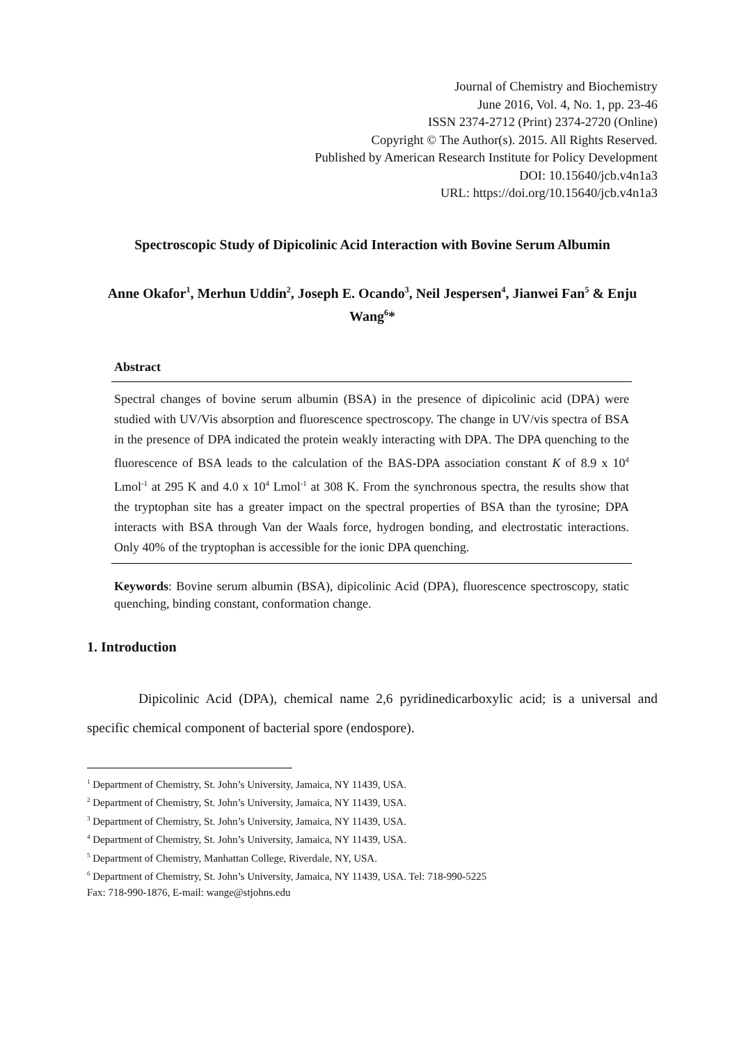Journal of Chemistry and Biochemistry
June 2016, Vol. 4, No. 1, pp. 23-46
ISSN 2374-2712 (Print) 2374-2720 (Online)
Copyright © The Author(s). 2015. All Rights Reserved.
Published by American Research Institute for Policy Development
DOI: 10.15640/jcb.v4n1a3
URL: https://doi.org/10.15640/jcb.v4n1a3
Spectroscopic Study of Dipicolinic Acid Interaction with Bovine Serum Albumin
Anne Okafor<sup>1</sup>, Merhun Uddin<sup>2</sup>, Joseph E. Ocando<sup>3</sup>, Neil Jespersen<sup>4</sup>, Jianwei Fan<sup>5</sup> & Enju Wang<sup>6</sup>*
Abstract
Spectral changes of bovine serum albumin (BSA) in the presence of dipicolinic acid (DPA) were studied with UV/Vis absorption and fluorescence spectroscopy. The change in UV/vis spectra of BSA in the presence of DPA indicated the protein weakly interacting with DPA. The DPA quenching to the fluorescence of BSA leads to the calculation of the BAS-DPA association constant K of 8.9 x 10<sup>4</sup> Lmol<sup>-1</sup> at 295 K and 4.0 x 10<sup>4</sup> Lmol<sup>-1</sup> at 308 K. From the synchronous spectra, the results show that the tryptophan site has a greater impact on the spectral properties of BSA than the tyrosine; DPA interacts with BSA through Van der Waals force, hydrogen bonding, and electrostatic interactions. Only 40% of the tryptophan is accessible for the ionic DPA quenching.
Keywords: Bovine serum albumin (BSA), dipicolinic Acid (DPA), fluorescence spectroscopy, static quenching, binding constant, conformation change.
1. Introduction
Dipicolinic Acid (DPA), chemical name 2,6 pyridinedicarboxylic acid; is a universal and specific chemical component of bacterial spore (endospore).
<sup>1</sup> Department of Chemistry, St. John’s University, Jamaica, NY 11439, USA.
<sup>2</sup> Department of Chemistry, St. John’s University, Jamaica, NY 11439, USA.
<sup>3</sup> Department of Chemistry, St. John’s University, Jamaica, NY 11439, USA.
<sup>4</sup> Department of Chemistry, St. John’s University, Jamaica, NY 11439, USA.
<sup>5</sup> Department of Chemistry, Manhattan College, Riverdale, NY, USA.
<sup>6</sup> Department of Chemistry, St. John’s University, Jamaica, NY 11439, USA. Tel: 718-990-5225
Fax: 718-990-1876, E-mail: wange@stjohns.edu